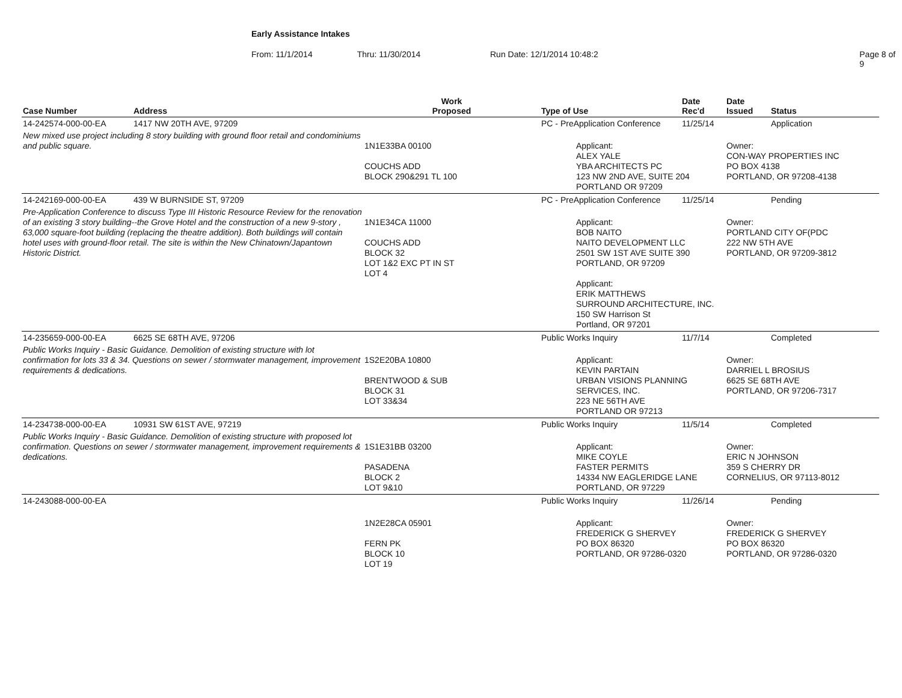Early Assistance Intakes
From: 11/1/2014 Thru: 11/30/2014 Run Date: 12/1/2014 10:48:2 Page 8 of 9
| Case Number | Address | Work Proposed | Type of Use | Date Rec'd | Date Issued | Status |
| --- | --- | --- | --- | --- | --- | --- |
| 14-242574-000-00-EA | 1417 NW 20TH AVE, 97209 | | PC - PreApplication Conference | 11/25/14 | | Application |
| New mixed use project including 8 story building with ground floor retail and condominiums and public square. | | 1N1E33BA 00100 COUCHS ADD BLOCK 290&291 TL 100 | Applicant: ALEX YALE YBA ARCHITECTS PC 123 NW 2ND AVE, SUITE 204 PORTLAND OR 97209 | | Owner: CON-WAY PROPERTIES INC PO BOX 4138 PORTLAND, OR 97208-4138 | |
| 14-242169-000-00-EA | 439 W BURNSIDE ST, 97209 | | PC - PreApplication Conference | 11/25/14 | | Pending |
| Pre-Application Conference to discuss Type III Historic Resource Review for the renovation of an existing 3 story building--the Grove Hotel and the construction of a new 9-story , 63,000 square-foot building (replacing the theatre addition). Both buildings will contain hotel uses with ground-floor retail. The site is within the New Chinatown/Japantown Historic District. | | 1N1E34CA 11000 COUCHS ADD BLOCK 32 LOT 1&2 EXC PT IN ST LOT 4 | Applicant: BOB NAITO NAITO DEVELOPMENT LLC 2501 SW 1ST AVE SUITE 390 PORTLAND, OR 97209 Applicant: ERIK MATTHEWS SURROUND ARCHITECTURE, INC. 150 SW Harrison St Portland, OR 97201 | | Owner: PORTLAND CITY OF(PDC 222 NW 5TH AVE PORTLAND, OR 97209-3812 | |
| 14-235659-000-00-EA | 6625 SE 68TH AVE, 97206 | | Public Works Inquiry | 11/7/14 | | Completed |
| Public Works Inquiry - Basic Guidance. Demolition of existing structure with lot confirmation for lots 33 & 34. Questions on sewer / stormwater management, improvement requirements & dedications. | | 1S2E20BA 10800 BRENTWOOD & SUB BLOCK 31 LOT 33&34 | Applicant: KEVIN PARTAIN URBAN VISIONS PLANNING SERVICES, INC. 223 NE 56TH AVE PORTLAND OR 97213 | | Owner: DARRIEL L BROSIUS 6625 SE 68TH AVE PORTLAND, OR 97206-7317 | |
| 14-234738-000-00-EA | 10931 SW 61ST AVE, 97219 | | Public Works Inquiry | 11/5/14 | | Completed |
| Public Works Inquiry - Basic Guidance. Demolition of existing structure with proposed lot confirmation. Questions on sewer / stormwater management, improvement requirements & dedications. | | 1S1E31BB 03200 PASADENA BLOCK 2 LOT 9&10 | Applicant: MIKE COYLE FASTER PERMITS 14334 NW EAGLERIDGE LANE PORTLAND, OR 97229 | | Owner: ERIC N JOHNSON 359 S CHERRY DR CORNELIUS, OR 97113-8012 | |
| 14-243088-000-00-EA | | | Public Works Inquiry | 11/26/14 | | Pending |
| | | 1N2E28CA 05901 FERN PK BLOCK 10 LOT 19 | Applicant: FREDERICK G SHERVEY PO BOX 86320 PORTLAND, OR 97286-0320 | | Owner: FREDERICK G SHERVEY PO BOX 86320 PORTLAND, OR 97286-0320 | |